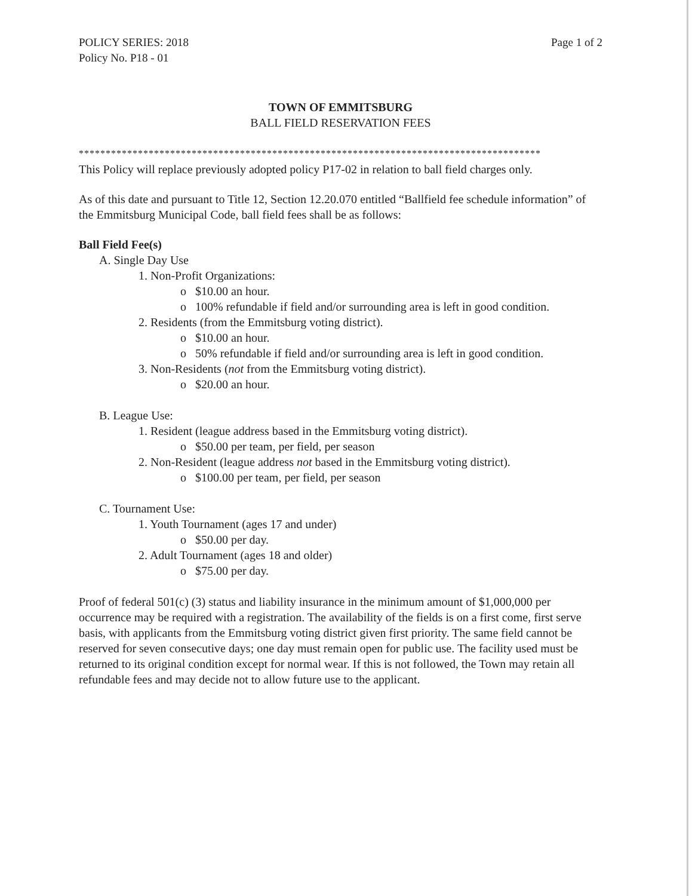POLICY SERIES: 2018
Policy No. P18 - 01
Page 1 of 2
TOWN OF EMMITSBURG
BALL FIELD RESERVATION FEES
**************************************************************************************
This Policy will replace previously adopted policy P17-02 in relation to ball field charges only.
As of this date and pursuant to Title 12, Section 12.20.070 entitled “Ballfield fee schedule information” of the Emmitsburg Municipal Code, ball field fees shall be as follows:
Ball Field Fee(s)
A. Single Day Use
1. Non-Profit Organizations:
o $10.00 an hour.
o 100% refundable if field and/or surrounding area is left in good condition.
2. Residents (from the Emmitsburg voting district).
o $10.00 an hour.
o 50% refundable if field and/or surrounding area is left in good condition.
3. Non-Residents (not from the Emmitsburg voting district).
o $20.00 an hour.
B. League Use:
1. Resident (league address based in the Emmitsburg voting district).
o $50.00 per team, per field, per season
2. Non-Resident (league address not based in the Emmitsburg voting district).
o $100.00 per team, per field, per season
C. Tournament Use:
1. Youth Tournament (ages 17 and under)
o $50.00 per day.
2. Adult Tournament (ages 18 and older)
o $75.00 per day.
Proof of federal 501(c) (3) status and liability insurance in the minimum amount of $1,000,000 per occurrence may be required with a registration. The availability of the fields is on a first come, first serve basis, with applicants from the Emmitsburg voting district given first priority. The same field cannot be reserved for seven consecutive days; one day must remain open for public use. The facility used must be returned to its original condition except for normal wear. If this is not followed, the Town may retain all refundable fees and may decide not to allow future use to the applicant.